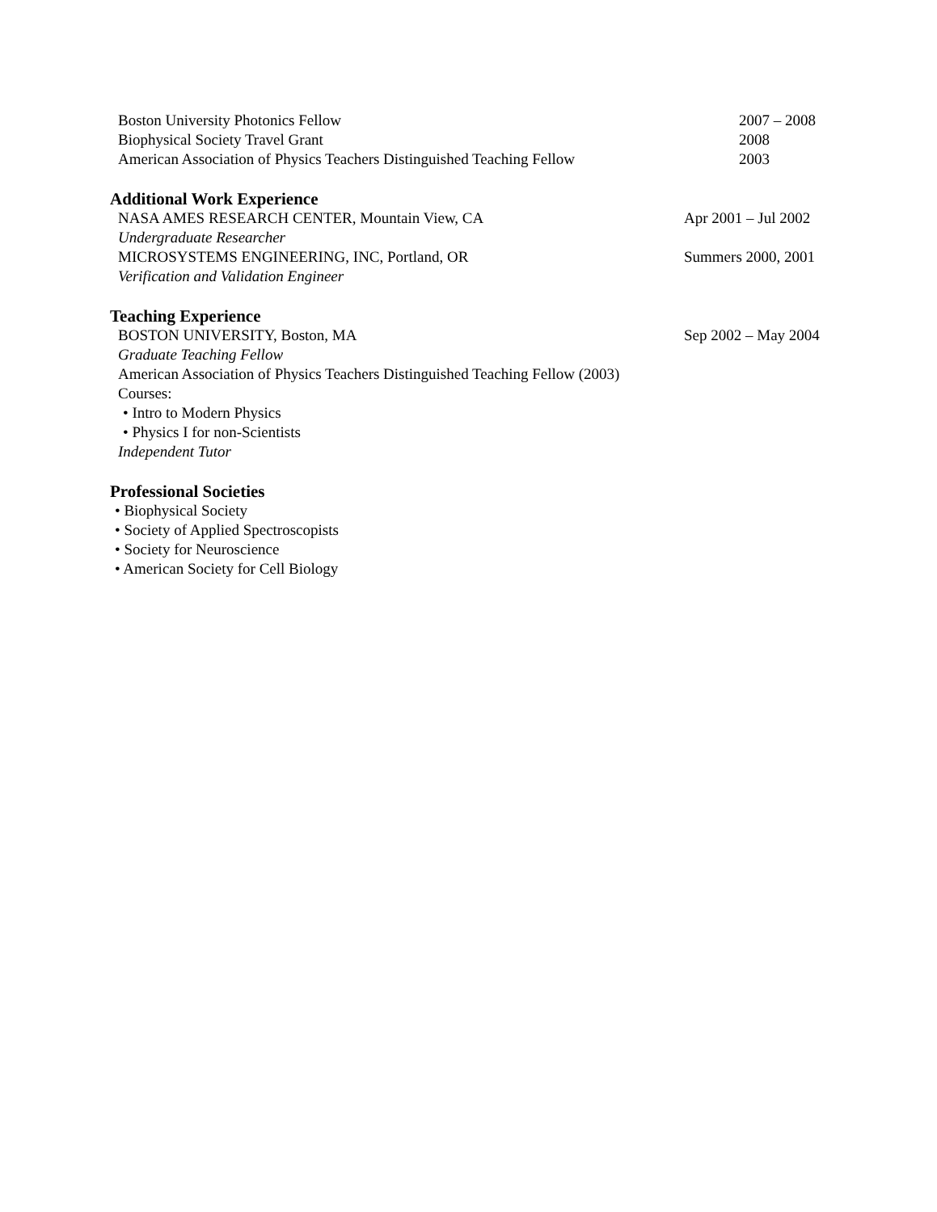Boston University Photonics Fellow 2007 – 2008
Biophysical Society Travel Grant 2008
American Association of Physics Teachers Distinguished Teaching Fellow 2003
Additional Work Experience
NASA AMES RESEARCH CENTER, Mountain View, CA Apr 2001 – Jul 2002
Undergraduate Researcher
MICROSYSTEMS ENGINEERING, INC, Portland, OR Summers 2000, 2001
Verification and Validation Engineer
Teaching Experience
BOSTON UNIVERSITY, Boston, MA Sep 2002 – May 2004
Graduate Teaching Fellow
American Association of Physics Teachers Distinguished Teaching Fellow (2003)
Courses:
• Intro to Modern Physics
• Physics I for non-Scientists
Independent Tutor
Professional Societies
• Biophysical Society
• Society of Applied Spectroscopists
• Society for Neuroscience
• American Society for Cell Biology